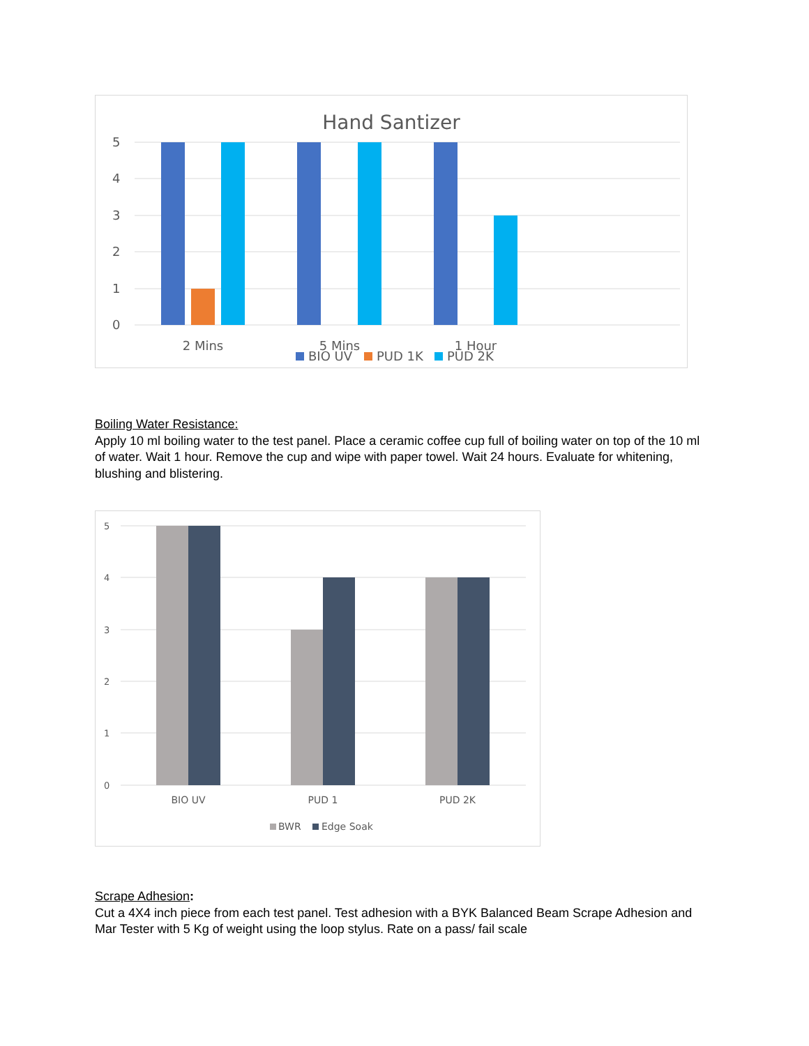Hand Santizer
5
4
3
2
1
0
2 Mins
5 Mins
1 Hour
BIO UV
PUD 1K
PUD 2K
Boiling Water Resistance:
Apply 10 ml boiling water to the test panel. Place a ceramic coffee cup full of boiling water on top of the 10 ml of water. Wait 1 hour. Remove the cup and wipe with paper towel. Wait 24 hours. Evaluate for whitening, blushing and blistering.
5
4
3
2
1
0
BIO UV
PUD 1
PUD 2K
BWR
Edge Soak
Scrape Adhesion:
Cut a 4X4 inch piece from each test panel. Test adhesion with a BYK Balanced Beam Scrape Adhesion and Mar Tester with 5 Kg of weight using the loop stylus. Rate on a pass/ fail scale